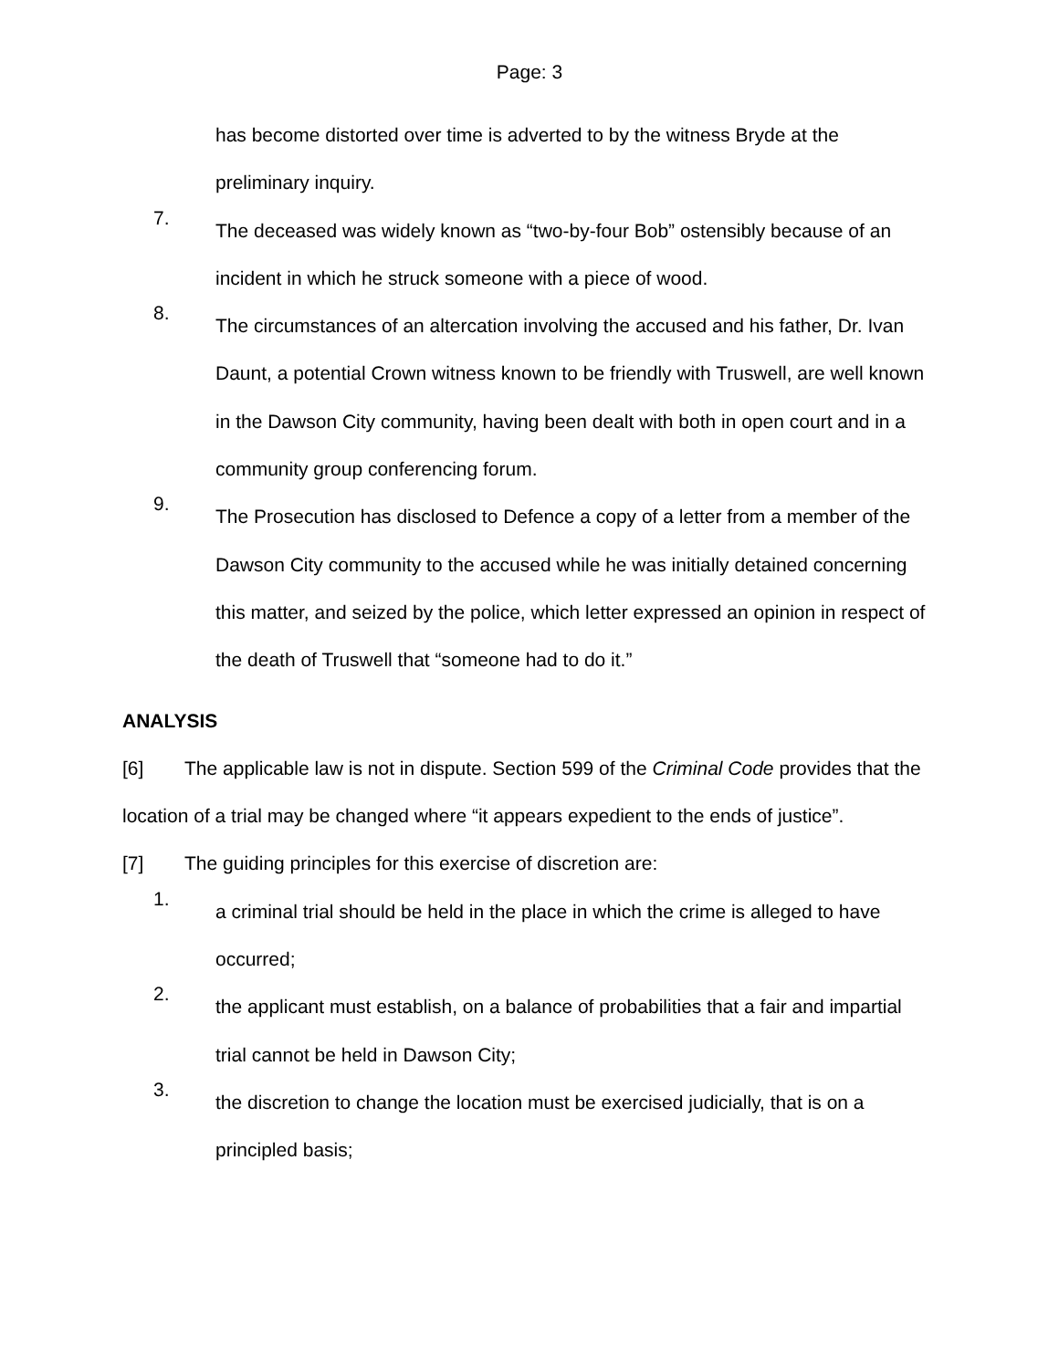Page: 3
has become distorted over time is adverted to by the witness Bryde at the preliminary inquiry.
7. The deceased was widely known as “two-by-four Bob” ostensibly because of an incident in which he struck someone with a piece of wood.
8. The circumstances of an altercation involving the accused and his father, Dr. Ivan Daunt, a potential Crown witness known to be friendly with Truswell, are well known in the Dawson City community, having been dealt with both in open court and in a community group conferencing forum.
9. The Prosecution has disclosed to Defence a copy of a letter from a member of the Dawson City community to the accused while he was initially detained concerning this matter, and seized by the police, which letter expressed an opinion in respect of the death of Truswell that “someone had to do it.”
ANALYSIS
[6] The applicable law is not in dispute. Section 599 of the Criminal Code provides that the location of a trial may be changed where “it appears expedient to the ends of justice”.
[7] The guiding principles for this exercise of discretion are:
1. a criminal trial should be held in the place in which the crime is alleged to have occurred;
2. the applicant must establish, on a balance of probabilities that a fair and impartial trial cannot be held in Dawson City;
3. the discretion to change the location must be exercised judicially, that is on a principled basis;